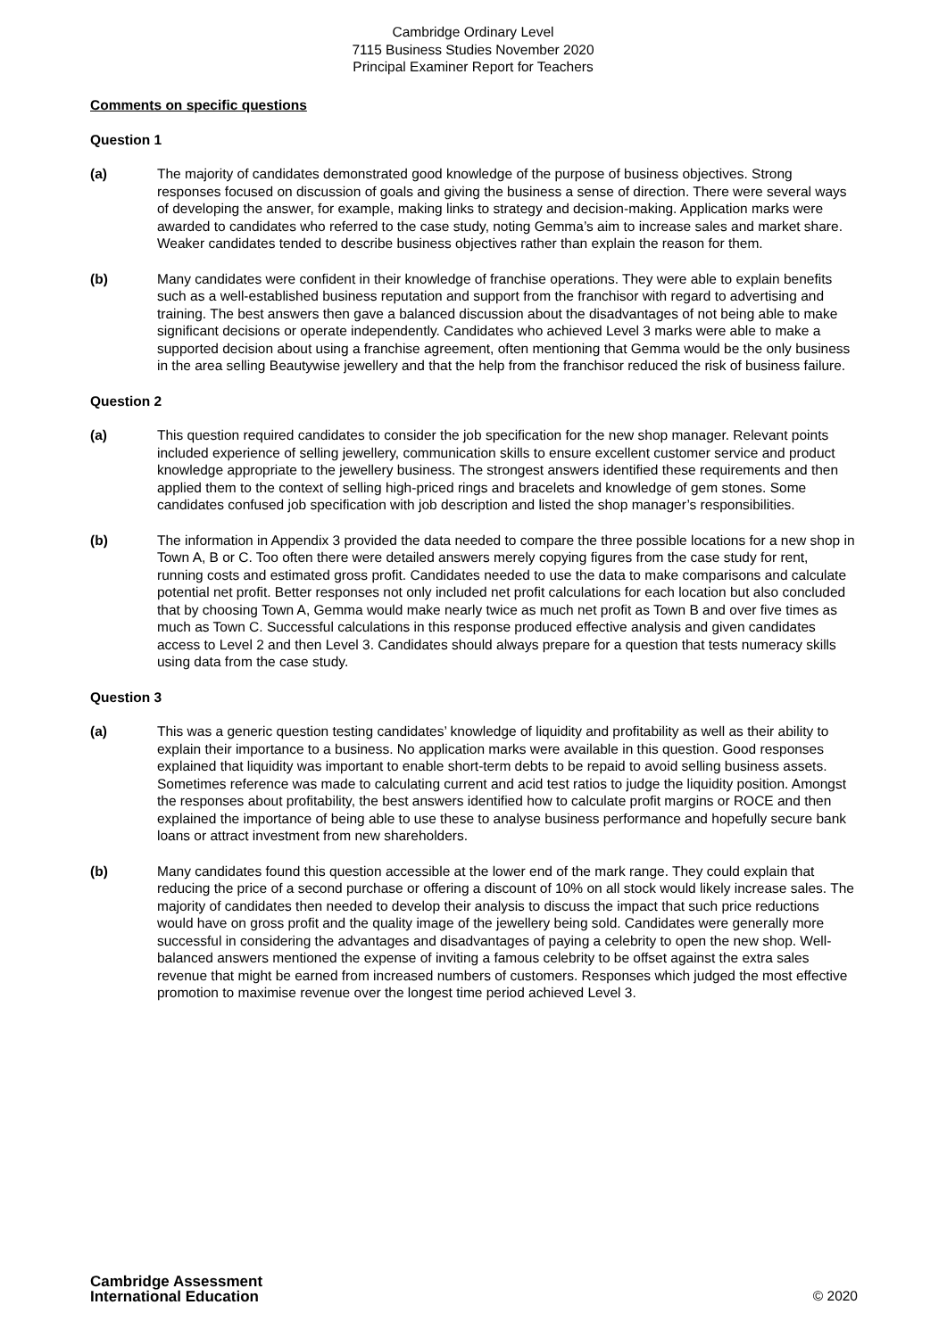Cambridge Ordinary Level
7115 Business Studies November 2020
Principal Examiner Report for Teachers
Comments on specific questions
Question 1
(a) The majority of candidates demonstrated good knowledge of the purpose of business objectives. Strong responses focused on discussion of goals and giving the business a sense of direction. There were several ways of developing the answer, for example, making links to strategy and decision-making. Application marks were awarded to candidates who referred to the case study, noting Gemma’s aim to increase sales and market share. Weaker candidates tended to describe business objectives rather than explain the reason for them.
(b) Many candidates were confident in their knowledge of franchise operations. They were able to explain benefits such as a well-established business reputation and support from the franchisor with regard to advertising and training. The best answers then gave a balanced discussion about the disadvantages of not being able to make significant decisions or operate independently. Candidates who achieved Level 3 marks were able to make a supported decision about using a franchise agreement, often mentioning that Gemma would be the only business in the area selling Beautywise jewellery and that the help from the franchisor reduced the risk of business failure.
Question 2
(a) This question required candidates to consider the job specification for the new shop manager. Relevant points included experience of selling jewellery, communication skills to ensure excellent customer service and product knowledge appropriate to the jewellery business. The strongest answers identified these requirements and then applied them to the context of selling high-priced rings and bracelets and knowledge of gem stones. Some candidates confused job specification with job description and listed the shop manager’s responsibilities.
(b) The information in Appendix 3 provided the data needed to compare the three possible locations for a new shop in Town A, B or C. Too often there were detailed answers merely copying figures from the case study for rent, running costs and estimated gross profit. Candidates needed to use the data to make comparisons and calculate potential net profit. Better responses not only included net profit calculations for each location but also concluded that by choosing Town A, Gemma would make nearly twice as much net profit as Town B and over five times as much as Town C. Successful calculations in this response produced effective analysis and given candidates access to Level 2 and then Level 3. Candidates should always prepare for a question that tests numeracy skills using data from the case study.
Question 3
(a) This was a generic question testing candidates’ knowledge of liquidity and profitability as well as their ability to explain their importance to a business. No application marks were available in this question. Good responses explained that liquidity was important to enable short-term debts to be repaid to avoid selling business assets. Sometimes reference was made to calculating current and acid test ratios to judge the liquidity position. Amongst the responses about profitability, the best answers identified how to calculate profit margins or ROCE and then explained the importance of being able to use these to analyse business performance and hopefully secure bank loans or attract investment from new shareholders.
(b) Many candidates found this question accessible at the lower end of the mark range. They could explain that reducing the price of a second purchase or offering a discount of 10% on all stock would likely increase sales. The majority of candidates then needed to develop their analysis to discuss the impact that such price reductions would have on gross profit and the quality image of the jewellery being sold. Candidates were generally more successful in considering the advantages and disadvantages of paying a celebrity to open the new shop. Well-balanced answers mentioned the expense of inviting a famous celebrity to be offset against the extra sales revenue that might be earned from increased numbers of customers. Responses which judged the most effective promotion to maximise revenue over the longest time period achieved Level 3.
Cambridge Assessment
International Education
© 2020